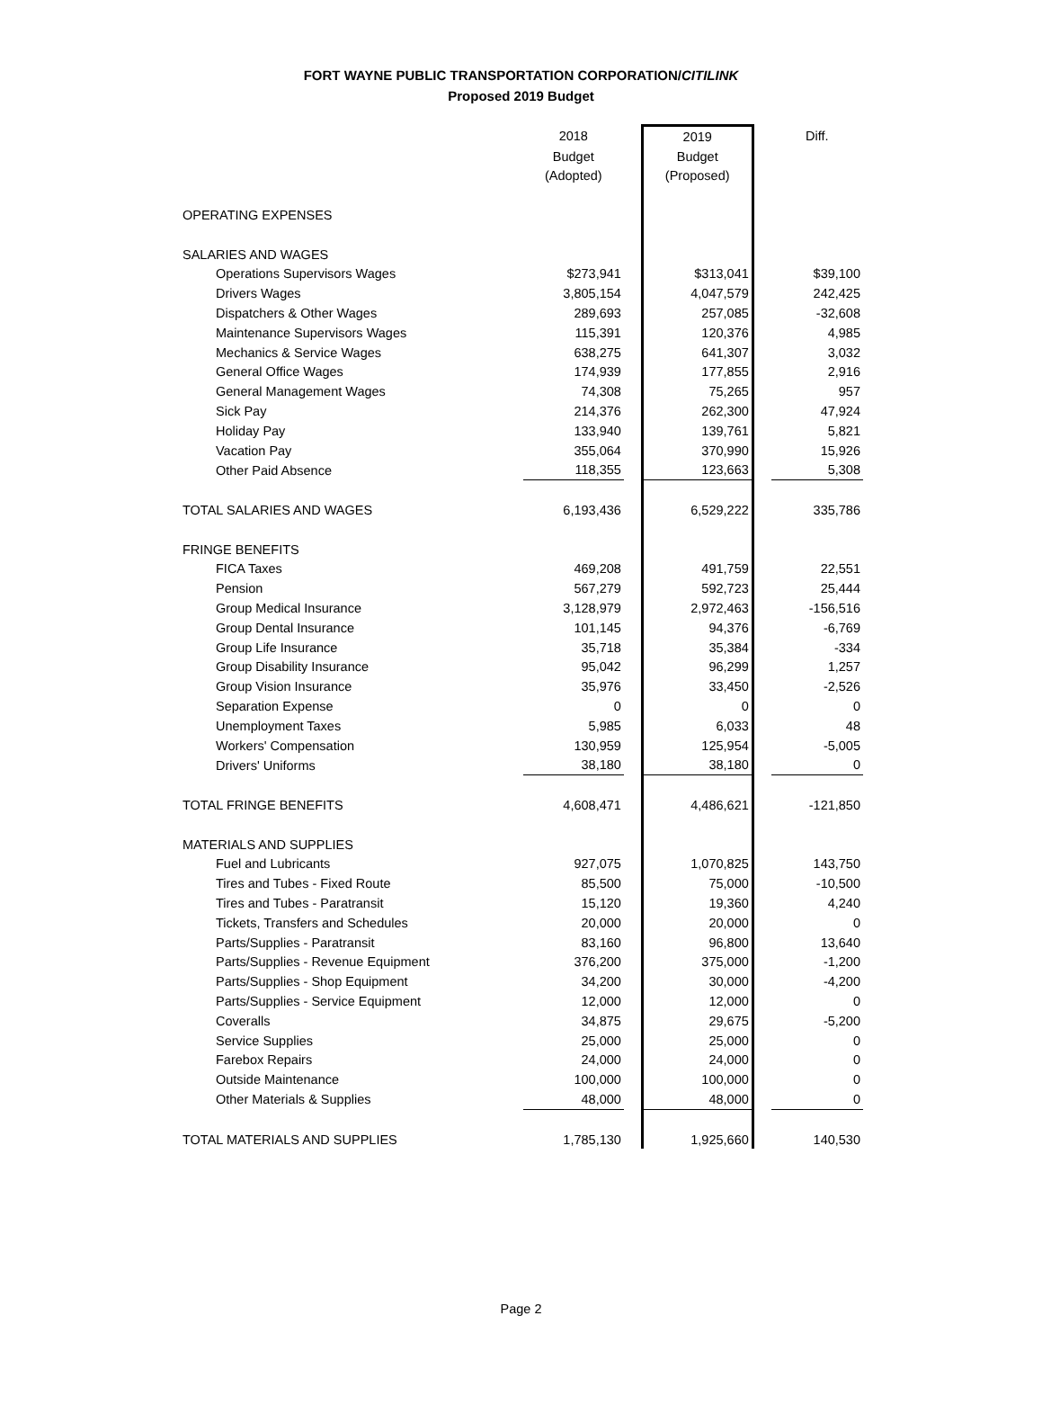FORT WAYNE PUBLIC TRANSPORTATION CORPORATION/CITILINK
Proposed 2019 Budget
| | 2018 | | 2019 | | Diff. |
| | Budget | | Budget | | |
| | (Adopted) | | (Proposed) | | |
| OPERATING EXPENSES | | | | | |
| SALARIES AND WAGES | | | | | |
| Operations Supervisors Wages | $273,941 | | $313,041 | | $39,100 |
| Drivers Wages | 3,805,154 | | 4,047,579 | | 242,425 |
| Dispatchers & Other Wages | 289,693 | | 257,085 | | -32,608 |
| Maintenance Supervisors Wages | 115,391 | | 120,376 | | 4,985 |
| Mechanics & Service Wages | 638,275 | | 641,307 | | 3,032 |
| General Office Wages | 174,939 | | 177,855 | | 2,916 |
| General Management Wages | 74,308 | | 75,265 | | 957 |
| Sick Pay | 214,376 | | 262,300 | | 47,924 |
| Holiday Pay | 133,940 | | 139,761 | | 5,821 |
| Vacation Pay | 355,064 | | 370,990 | | 15,926 |
| Other Paid Absence | 118,355 | | 123,663 | | 5,308 |
| TOTAL SALARIES AND WAGES | 6,193,436 | | 6,529,222 | | 335,786 |
| FRINGE BENEFITS | | | | | |
| FICA Taxes | 469,208 | | 491,759 | | 22,551 |
| Pension | 567,279 | | 592,723 | | 25,444 |
| Group Medical Insurance | 3,128,979 | | 2,972,463 | | -156,516 |
| Group Dental Insurance | 101,145 | | 94,376 | | -6,769 |
| Group Life Insurance | 35,718 | | 35,384 | | -334 |
| Group Disability Insurance | 95,042 | | 96,299 | | 1,257 |
| Group Vision Insurance | 35,976 | | 33,450 | | -2,526 |
| Separation Expense | 0 | | 0 | | 0 |
| Unemployment Taxes | 5,985 | | 6,033 | | 48 |
| Workers' Compensation | 130,959 | | 125,954 | | -5,005 |
| Drivers' Uniforms | 38,180 | | 38,180 | | 0 |
| TOTAL FRINGE BENEFITS | 4,608,471 | | 4,486,621 | | -121,850 |
| MATERIALS AND SUPPLIES | | | | | |
| Fuel and Lubricants | 927,075 | | 1,070,825 | | 143,750 |
| Tires and Tubes - Fixed Route | 85,500 | | 75,000 | | -10,500 |
| Tires and Tubes - Paratransit | 15,120 | | 19,360 | | 4,240 |
| Tickets, Transfers and Schedules | 20,000 | | 20,000 | | 0 |
| Parts/Supplies - Paratransit | 83,160 | | 96,800 | | 13,640 |
| Parts/Supplies - Revenue Equipment | 376,200 | | 375,000 | | -1,200 |
| Parts/Supplies - Shop Equipment | 34,200 | | 30,000 | | -4,200 |
| Parts/Supplies - Service Equipment | 12,000 | | 12,000 | | 0 |
| Coveralls | 34,875 | | 29,675 | | -5,200 |
| Service Supplies | 25,000 | | 25,000 | | 0 |
| Farebox Repairs | 24,000 | | 24,000 | | 0 |
| Outside Maintenance | 100,000 | | 100,000 | | 0 |
| Other Materials & Supplies | 48,000 | | 48,000 | | 0 |
| TOTAL MATERIALS AND SUPPLIES | 1,785,130 | | 1,925,660 | | 140,530 |
Page 2